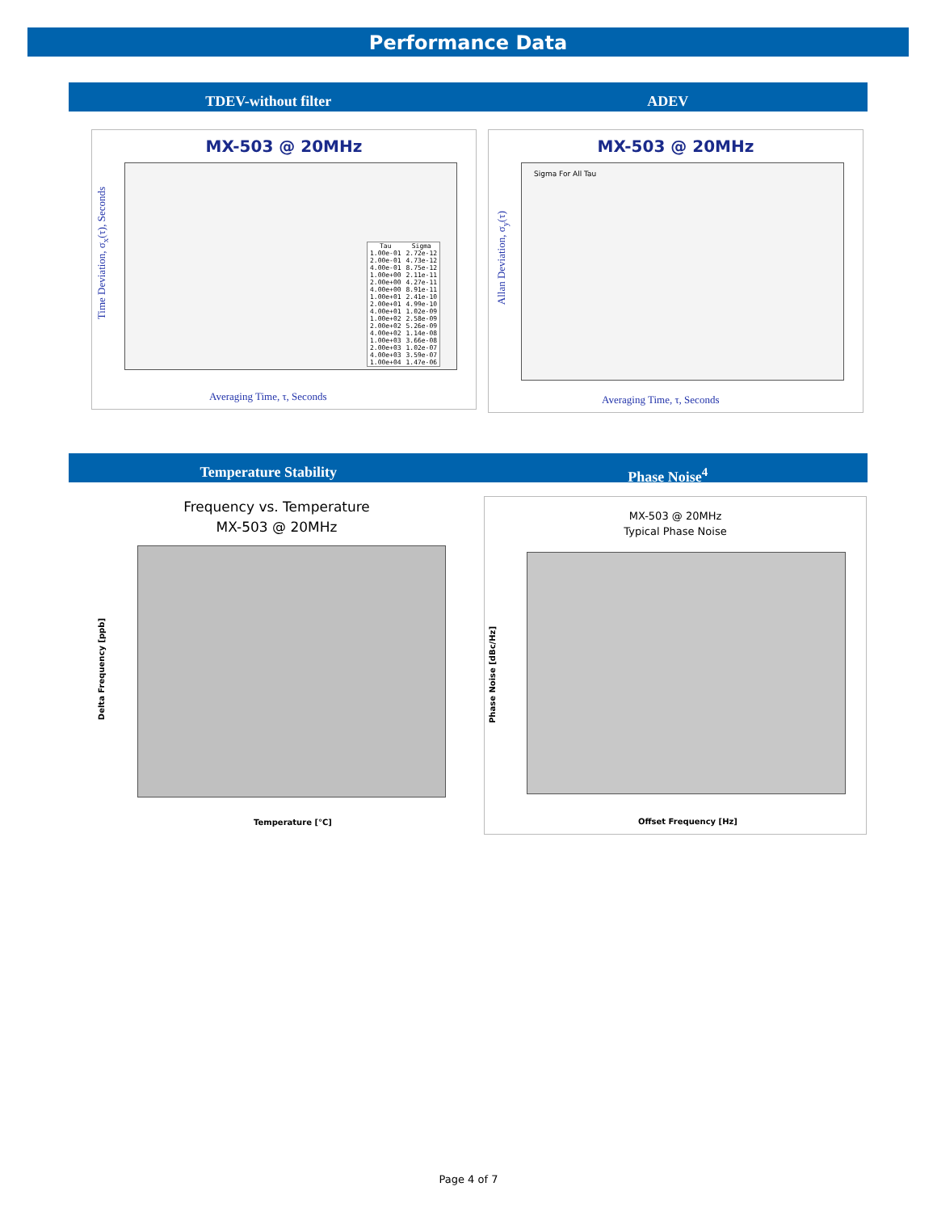Performance Data
TDEV-without filter ADEV
MX-503 @ 20MHz
| Tau | Sigma |
| --- | --- |
| 1.00e-01 | 2.72e-12 |
| 2.00e-01 | 4.73e-12 |
| 4.00e-01 | 8.75e-12 |
| 1.00e+00 | 2.11e-11 |
| 2.00e+00 | 4.27e-11 |
| 4.00e+00 | 8.91e-11 |
| 1.00e+01 | 2.41e-10 |
| 2.00e+01 | 4.99e-10 |
| 4.00e+01 | 1.02e-09 |
| 1.00e+02 | 2.58e-09 |
| 2.00e+02 | 5.26e-09 |
| 4.00e+02 | 1.14e-08 |
| 1.00e+03 | 3.66e-08 |
| 2.00e+03 | 1.02e-07 |
| 4.00e+03 | 3.59e-07 |
| 1.00e+04 | 1.47e-06 |
Averaging Time, τ, Seconds
Time Deviation, σ<sub>x</sub>(τ), Seconds
MX-503 @ 20MHz
Sigma For All Tau
Averaging Time, τ, Seconds
Allan Deviation, σ<sub>y</sub>(τ)
Temperature Stability Phase Noise<sup>4</sup>
Frequency vs. Temperature
MX-503 @ 20MHz
Delta Frequency [ppb]
Temperature [°C]
MX-503 @ 20MHz
Typical Phase Noise
Phase Noise [dBc/Hz]
Offset Frequency [Hz]
Page 4 of 7